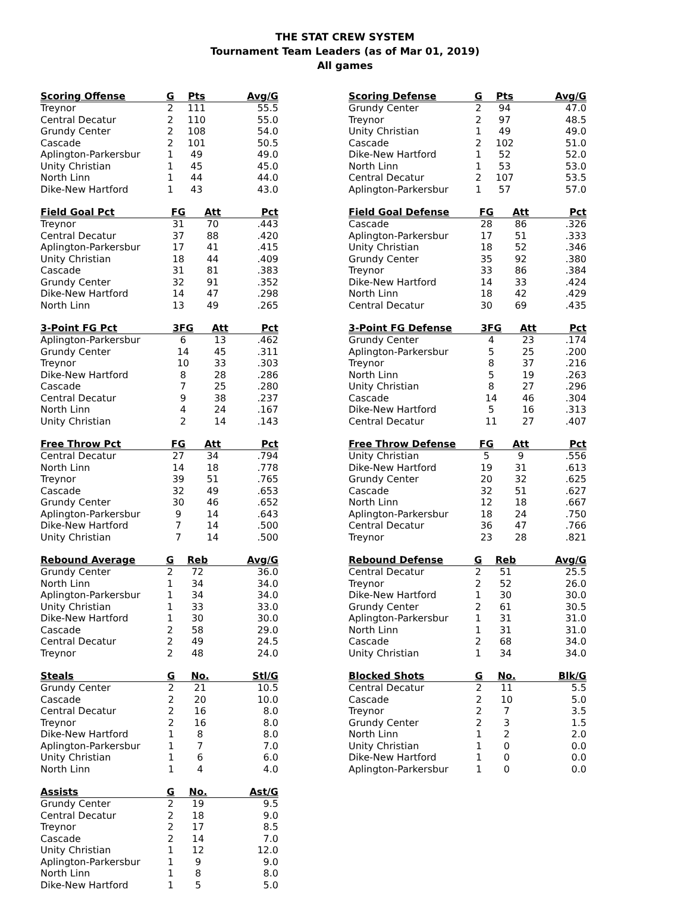THE STAT CREW SYSTEM
Tournament Team Leaders (as of Mar 01, 2019)
All games
| Scoring Offense | G | Pts | Avg/G |
| --- | --- | --- | --- |
| Treynor | 2 | 111 | 55.5 |
| Central Decatur | 2 | 110 | 55.0 |
| Grundy Center | 2 | 108 | 54.0 |
| Cascade | 2 | 101 | 50.5 |
| Aplington-Parkersbur | 1 | 49 | 49.0 |
| Unity Christian | 1 | 45 | 45.0 |
| North Linn | 1 | 44 | 44.0 |
| Dike-New Hartford | 1 | 43 | 43.0 |
| Field Goal Pct | FG | Att | Pct |
| --- | --- | --- | --- |
| Treynor | 31 | 70 | .443 |
| Central Decatur | 37 | 88 | .420 |
| Aplington-Parkersbur | 17 | 41 | .415 |
| Unity Christian | 18 | 44 | .409 |
| Cascade | 31 | 81 | .383 |
| Grundy Center | 32 | 91 | .352 |
| Dike-New Hartford | 14 | 47 | .298 |
| North Linn | 13 | 49 | .265 |
| 3-Point FG Pct | 3FG | Att | Pct |
| --- | --- | --- | --- |
| Aplington-Parkersbur | 6 | 13 | .462 |
| Grundy Center | 14 | 45 | .311 |
| Treynor | 10 | 33 | .303 |
| Dike-New Hartford | 8 | 28 | .286 |
| Cascade | 7 | 25 | .280 |
| Central Decatur | 9 | 38 | .237 |
| North Linn | 4 | 24 | .167 |
| Unity Christian | 2 | 14 | .143 |
| Free Throw Pct | FG | Att | Pct |
| --- | --- | --- | --- |
| Central Decatur | 27 | 34 | .794 |
| North Linn | 14 | 18 | .778 |
| Treynor | 39 | 51 | .765 |
| Cascade | 32 | 49 | .653 |
| Grundy Center | 30 | 46 | .652 |
| Aplington-Parkersbur | 9 | 14 | .643 |
| Dike-New Hartford | 7 | 14 | .500 |
| Unity Christian | 7 | 14 | .500 |
| Rebound Average | G | Reb | Avg/G |
| --- | --- | --- | --- |
| Grundy Center | 2 | 72 | 36.0 |
| North Linn | 1 | 34 | 34.0 |
| Aplington-Parkersbur | 1 | 34 | 34.0 |
| Unity Christian | 1 | 33 | 33.0 |
| Dike-New Hartford | 1 | 30 | 30.0 |
| Cascade | 2 | 58 | 29.0 |
| Central Decatur | 2 | 49 | 24.5 |
| Treynor | 2 | 48 | 24.0 |
| Steals | G | No. | Stl/G |
| --- | --- | --- | --- |
| Grundy Center | 2 | 21 | 10.5 |
| Cascade | 2 | 20 | 10.0 |
| Central Decatur | 2 | 16 | 8.0 |
| Treynor | 2 | 16 | 8.0 |
| Dike-New Hartford | 1 | 8 | 8.0 |
| Aplington-Parkersbur | 1 | 7 | 7.0 |
| Unity Christian | 1 | 6 | 6.0 |
| North Linn | 1 | 4 | 4.0 |
| Assists | G | No. | Ast/G |
| --- | --- | --- | --- |
| Grundy Center | 2 | 19 | 9.5 |
| Central Decatur | 2 | 18 | 9.0 |
| Treynor | 2 | 17 | 8.5 |
| Cascade | 2 | 14 | 7.0 |
| Unity Christian | 1 | 12 | 12.0 |
| Aplington-Parkersbur | 1 | 9 | 9.0 |
| North Linn | 1 | 8 | 8.0 |
| Dike-New Hartford | 1 | 5 | 5.0 |
| Scoring Defense | G | Pts | Avg/G |
| --- | --- | --- | --- |
| Grundy Center | 2 | 94 | 47.0 |
| Treynor | 2 | 97 | 48.5 |
| Unity Christian | 1 | 49 | 49.0 |
| Cascade | 2 | 102 | 51.0 |
| Dike-New Hartford | 1 | 52 | 52.0 |
| North Linn | 1 | 53 | 53.0 |
| Central Decatur | 2 | 107 | 53.5 |
| Aplington-Parkersbur | 1 | 57 | 57.0 |
| Field Goal Defense | FG | Att | Pct |
| --- | --- | --- | --- |
| Cascade | 28 | 86 | .326 |
| Aplington-Parkersbur | 17 | 51 | .333 |
| Unity Christian | 18 | 52 | .346 |
| Grundy Center | 35 | 92 | .380 |
| Treynor | 33 | 86 | .384 |
| Dike-New Hartford | 14 | 33 | .424 |
| North Linn | 18 | 42 | .429 |
| Central Decatur | 30 | 69 | .435 |
| 3-Point FG Defense | 3FG | Att | Pct |
| --- | --- | --- | --- |
| Grundy Center | 4 | 23 | .174 |
| Aplington-Parkersbur | 5 | 25 | .200 |
| Treynor | 8 | 37 | .216 |
| North Linn | 5 | 19 | .263 |
| Unity Christian | 8 | 27 | .296 |
| Cascade | 14 | 46 | .304 |
| Dike-New Hartford | 5 | 16 | .313 |
| Central Decatur | 11 | 27 | .407 |
| Free Throw Defense | FG | Att | Pct |
| --- | --- | --- | --- |
| Unity Christian | 5 | 9 | .556 |
| Dike-New Hartford | 19 | 31 | .613 |
| Grundy Center | 20 | 32 | .625 |
| Cascade | 32 | 51 | .627 |
| North Linn | 12 | 18 | .667 |
| Aplington-Parkersbur | 18 | 24 | .750 |
| Central Decatur | 36 | 47 | .766 |
| Treynor | 23 | 28 | .821 |
| Rebound Defense | G | Reb | Avg/G |
| --- | --- | --- | --- |
| Central Decatur | 2 | 51 | 25.5 |
| Treynor | 2 | 52 | 26.0 |
| Dike-New Hartford | 1 | 30 | 30.0 |
| Grundy Center | 2 | 61 | 30.5 |
| Aplington-Parkersbur | 1 | 31 | 31.0 |
| North Linn | 1 | 31 | 31.0 |
| Cascade | 2 | 68 | 34.0 |
| Unity Christian | 1 | 34 | 34.0 |
| Blocked Shots | G | No. | Blk/G |
| --- | --- | --- | --- |
| Central Decatur | 2 | 11 | 5.5 |
| Cascade | 2 | 10 | 5.0 |
| Treynor | 2 | 7 | 3.5 |
| Grundy Center | 2 | 3 | 1.5 |
| North Linn | 1 | 2 | 2.0 |
| Unity Christian | 1 | 0 | 0.0 |
| Dike-New Hartford | 1 | 0 | 0.0 |
| Aplington-Parkersbur | 1 | 0 | 0.0 |